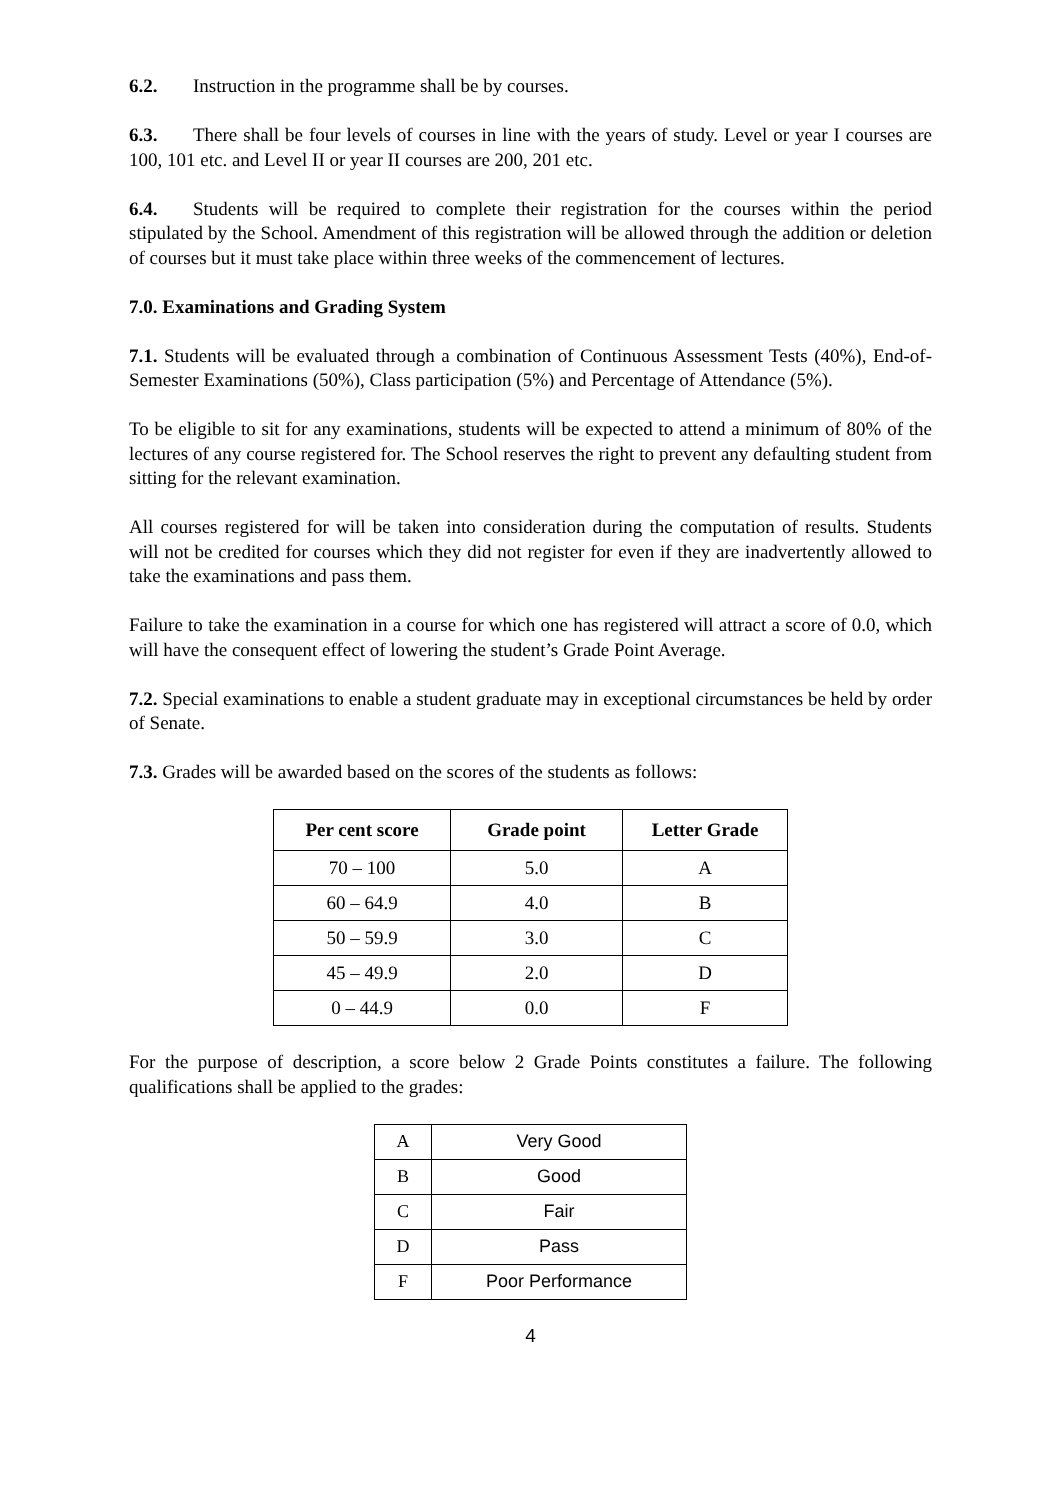6.2. Instruction in the programme shall be by courses.
6.3. There shall be four levels of courses in line with the years of study. Level or year I courses are 100, 101 etc. and Level II or year II courses are 200, 201 etc.
6.4. Students will be required to complete their registration for the courses within the period stipulated by the School. Amendment of this registration will be allowed through the addition or deletion of courses but it must take place within three weeks of the commencement of lectures.
7.0. Examinations and Grading System
7.1. Students will be evaluated through a combination of Continuous Assessment Tests (40%), End-of-Semester Examinations (50%), Class participation (5%) and Percentage of Attendance (5%).
To be eligible to sit for any examinations, students will be expected to attend a minimum of 80% of the lectures of any course registered for. The School reserves the right to prevent any defaulting student from sitting for the relevant examination.
All courses registered for will be taken into consideration during the computation of results. Students will not be credited for courses which they did not register for even if they are inadvertently allowed to take the examinations and pass them.
Failure to take the examination in a course for which one has registered will attract a score of 0.0, which will have the consequent effect of lowering the student’s Grade Point Average.
7.2. Special examinations to enable a student graduate may in exceptional circumstances be held by order of Senate.
7.3. Grades will be awarded based on the scores of the students as follows:
| Per cent score | Grade point | Letter Grade |
| --- | --- | --- |
| 70 – 100 | 5.0 | A |
| 60 – 64.9 | 4.0 | B |
| 50 – 59.9 | 3.0 | C |
| 45 – 49.9 | 2.0 | D |
| 0 – 44.9 | 0.0 | F |
For the purpose of description, a score below 2 Grade Points constitutes a failure. The following qualifications shall be applied to the grades:
| A | Very Good |
| B | Good |
| C | Fair |
| D | Pass |
| F | Poor Performance |
4